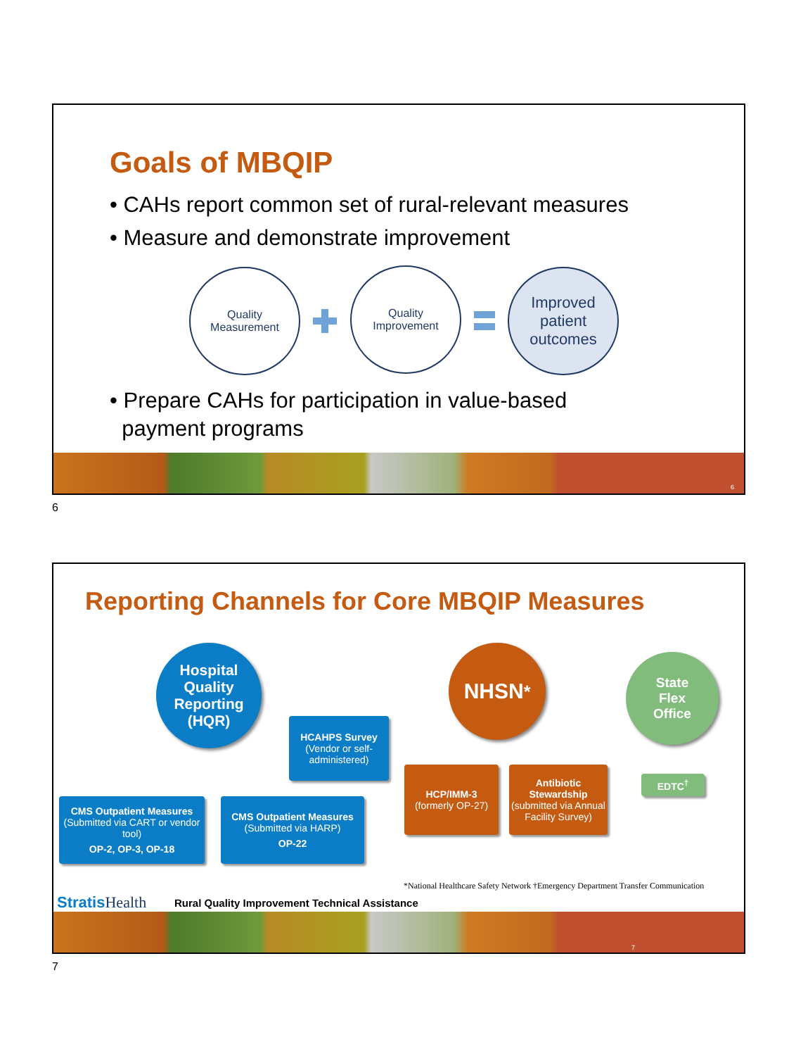Goals of MBQIP
• CAHs report common set of rural-relevant measures
• Measure and demonstrate improvement
Quality
Measurement
Quality
Improvement
Improved
patient
outcomes
• Prepare CAHs for participation in value-based
payment programs
6
6
Reporting Channels for Core MBQIP Measures
Hospital
Quality
Reporting
(HQR)
HCAHPS Survey
(Vendor or self-administered)
CMS Outpatient Measures
(Submitted via CART or vendor tool)
OP-2, OP-3, OP-18
CMS Outpatient Measures
(Submitted via HARP)
OP-22
NHSN<sup>*</sup>
HCP/IMM-3
(formerly OP-27)
Antibiotic Stewardship
(submitted via Annual Facility Survey)
State
Flex
Office
EDTC<sup>†</sup>
*National Healthcare Safety Network †Emergency Department Transfer Communication
Stratis Health
Rural Quality Improvement Technical Assistance
7
7